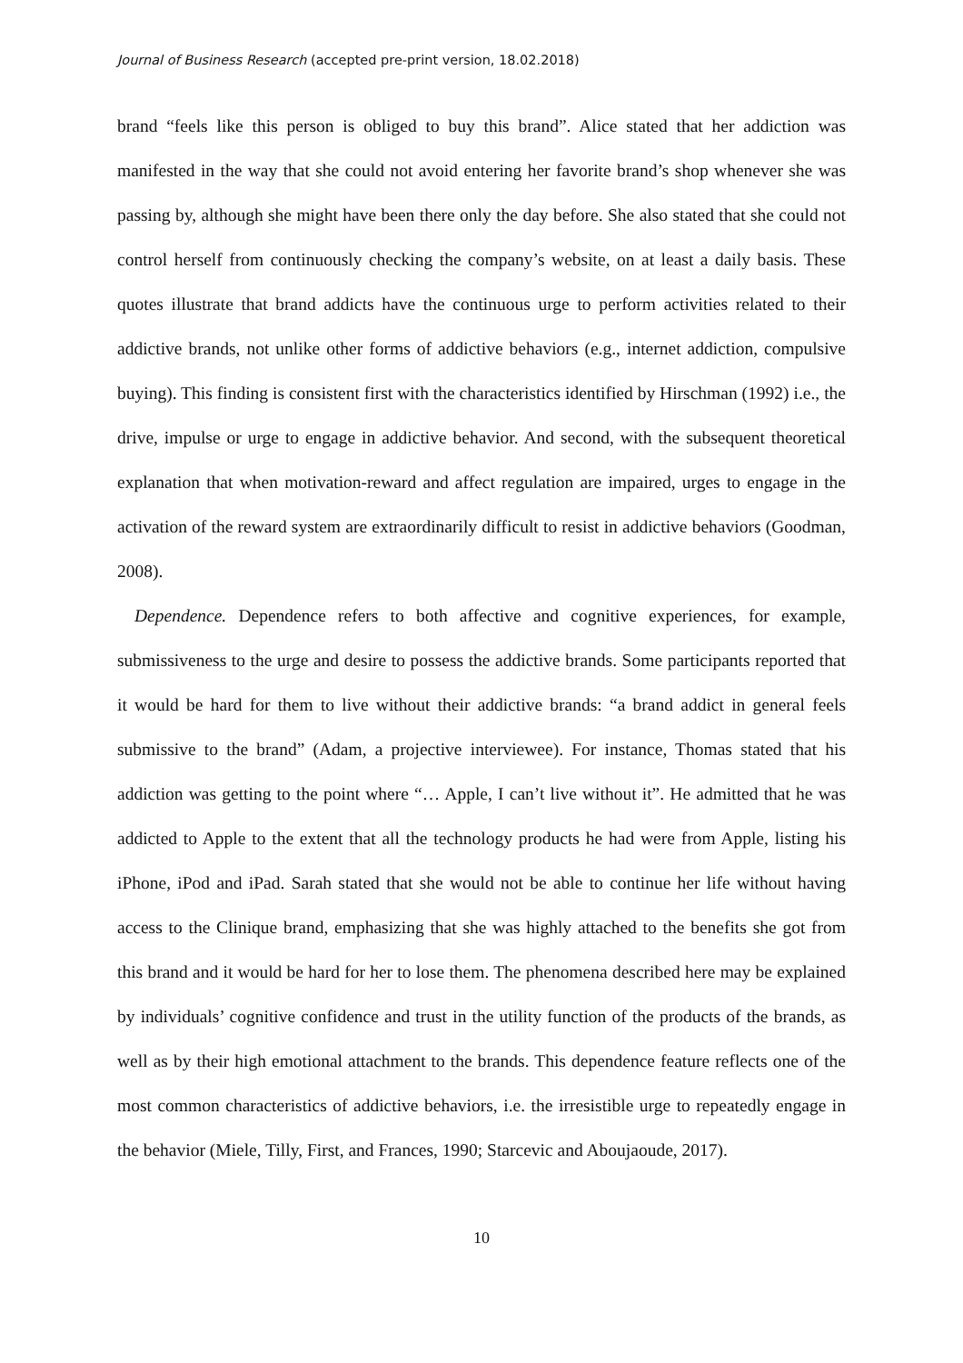Journal of Business Research (accepted pre-print version, 18.02.2018)
brand “feels like this person is obliged to buy this brand”. Alice stated that her addiction was manifested in the way that she could not avoid entering her favorite brand’s shop whenever she was passing by, although she might have been there only the day before. She also stated that she could not control herself from continuously checking the company’s website, on at least a daily basis. These quotes illustrate that brand addicts have the continuous urge to perform activities related to their addictive brands, not unlike other forms of addictive behaviors (e.g., internet addiction, compulsive buying). This finding is consistent first with the characteristics identified by Hirschman (1992) i.e., the drive, impulse or urge to engage in addictive behavior. And second, with the subsequent theoretical explanation that when motivation-reward and affect regulation are impaired, urges to engage in the activation of the reward system are extraordinarily difficult to resist in addictive behaviors (Goodman, 2008).
Dependence. Dependence refers to both affective and cognitive experiences, for example, submissiveness to the urge and desire to possess the addictive brands. Some participants reported that it would be hard for them to live without their addictive brands: “a brand addict in general feels submissive to the brand” (Adam, a projective interviewee). For instance, Thomas stated that his addiction was getting to the point where “… Apple, I can’t live without it”. He admitted that he was addicted to Apple to the extent that all the technology products he had were from Apple, listing his iPhone, iPod and iPad. Sarah stated that she would not be able to continue her life without having access to the Clinique brand, emphasizing that she was highly attached to the benefits she got from this brand and it would be hard for her to lose them. The phenomena described here may be explained by individuals’ cognitive confidence and trust in the utility function of the products of the brands, as well as by their high emotional attachment to the brands. This dependence feature reflects one of the most common characteristics of addictive behaviors, i.e. the irresistible urge to repeatedly engage in the behavior (Miele, Tilly, First, and Frances, 1990; Starcevic and Aboujaoude, 2017).
10